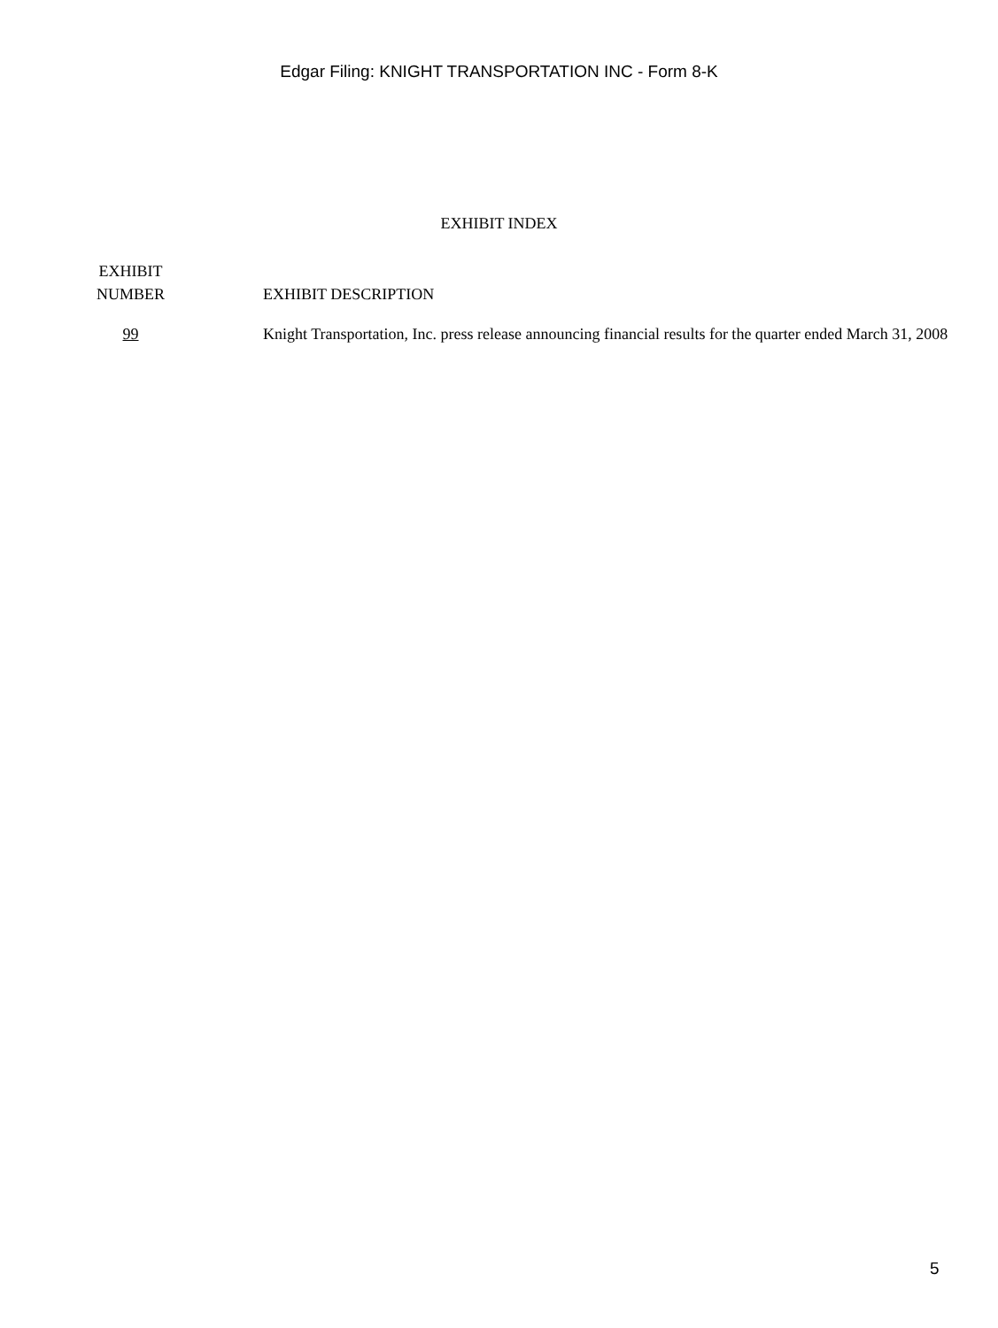Edgar Filing: KNIGHT TRANSPORTATION INC - Form 8-K
EXHIBIT INDEX
| EXHIBIT NUMBER | EXHIBIT DESCRIPTION |
| --- | --- |
| 99 | Knight Transportation, Inc. press release announcing financial results for the quarter ended March 31, 2008 |
5